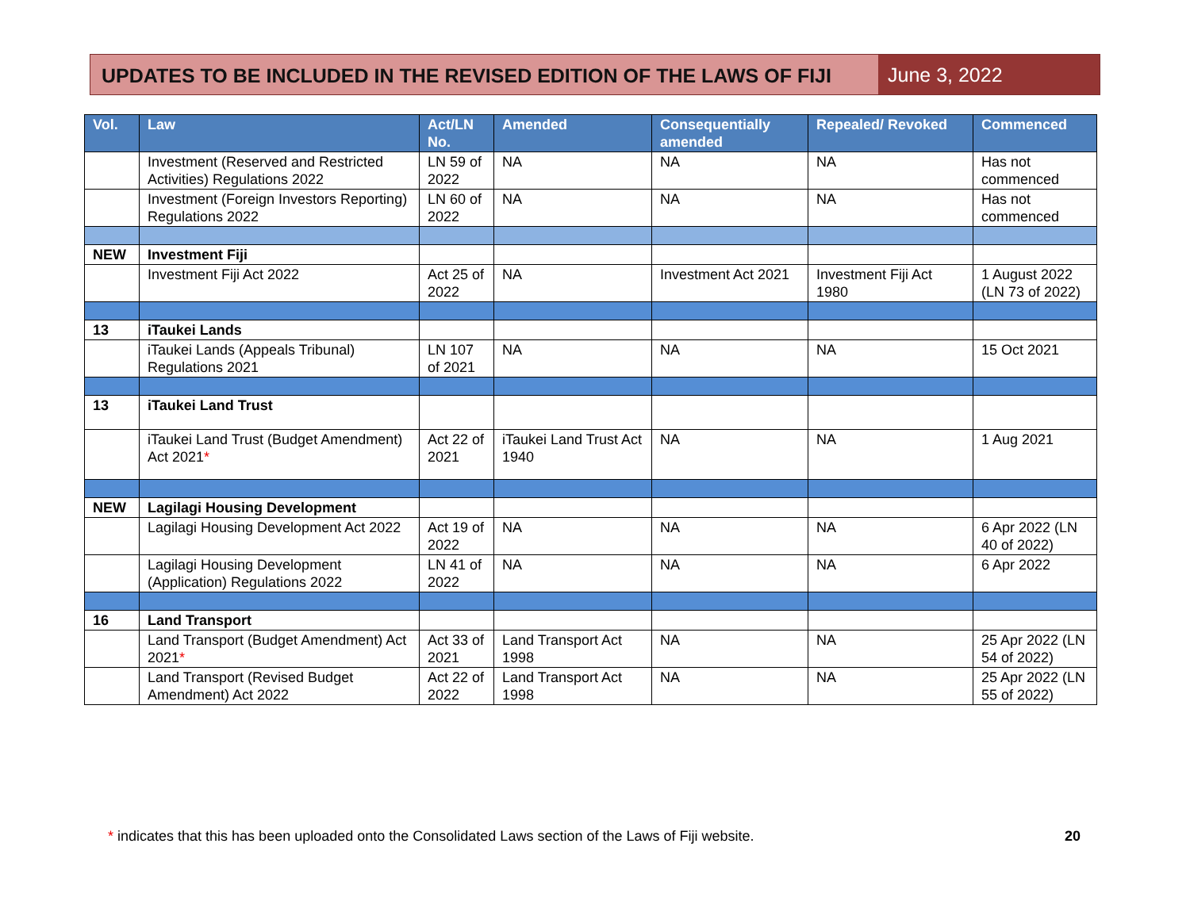UPDATES TO BE INCLUDED IN THE REVISED EDITION OF THE LAWS OF FIJI
June 3, 2022
| Vol. | Law | Act/LN No. | Amended | Consequentially amended | Repealed/ Revoked | Commenced |
| --- | --- | --- | --- | --- | --- | --- |
| | Investment (Reserved and Restricted Activities) Regulations 2022 | LN 59 of 2022 | NA | NA | NA | Has not commenced |
| | Investment (Foreign Investors Reporting) Regulations 2022 | LN 60 of 2022 | NA | NA | NA | Has not commenced |
| NEW | Investment Fiji | | | | | |
| | Investment Fiji Act 2022 | Act 25 of 2022 | NA | Investment Act 2021 | Investment Fiji Act 1980 | 1 August 2022 (LN 73 of 2022) |
| 13 | iTaukei Lands | | | | | |
| | iTaukei Lands (Appeals Tribunal) Regulations 2021 | LN 107 of 2021 | NA | NA | NA | 15 Oct 2021 |
| 13 | iTaukei Land Trust | | | | | |
| | iTaukei Land Trust (Budget Amendment) Act 2021 * | Act 22 of 2021 | iTaukei Land Trust Act 1940 | NA | NA | 1 Aug 2021 |
| NEW | Lagilagi Housing Development | | | | | |
| | Lagilagi Housing Development Act 2022 | Act 19 of 2022 | NA | NA | NA | 6 Apr 2022 (LN 40 of 2022) |
| | Lagilagi Housing Development (Application) Regulations 2022 | LN 41 of 2022 | NA | NA | NA | 6 Apr 2022 |
| 16 | Land Transport | | | | | |
| | Land Transport (Budget Amendment) Act 2021 * | Act 33 of 2021 | Land Transport Act 1998 | NA | NA | 25 Apr 2022 (LN 54 of 2022) |
| | Land Transport (Revised Budget Amendment) Act 2022 | Act 22 of 2022 | Land Transport Act 1998 | NA | NA | 25 Apr 2022 (LN 55 of 2022) |
* indicates that this has been uploaded onto the Consolidated Laws section of the Laws of Fiji website.
20